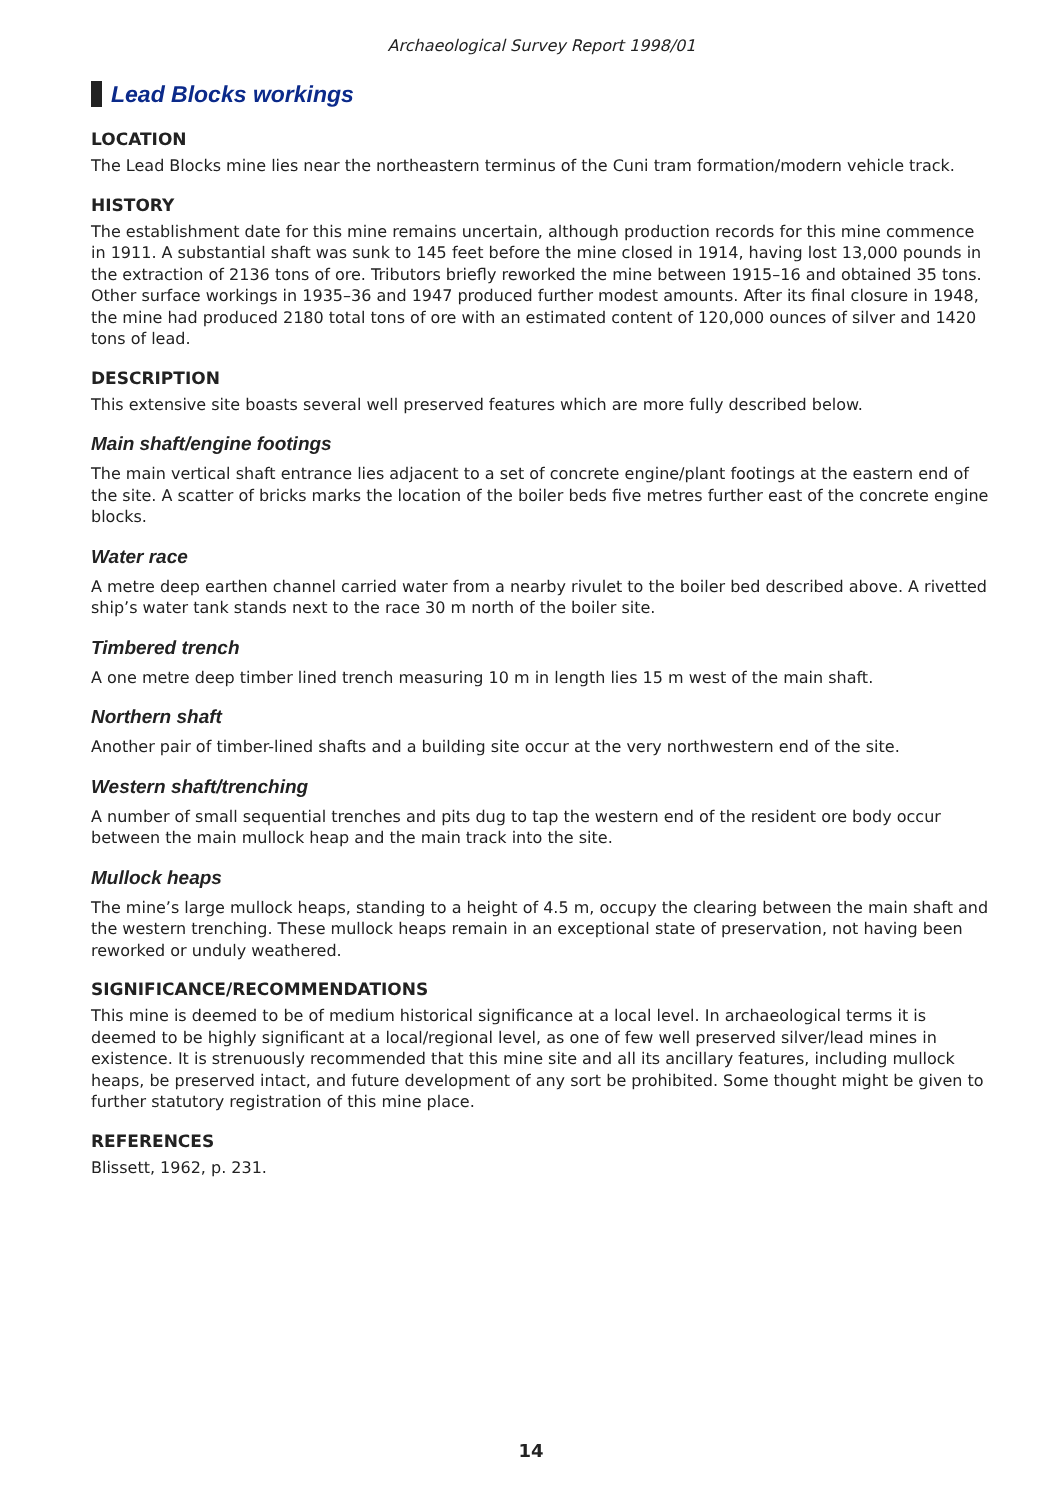Archaeological Survey Report 1998/01
Lead Blocks workings
LOCATION
The Lead Blocks mine lies near the northeastern terminus of the Cuni tram formation/modern vehicle track.
HISTORY
The establishment date for this mine remains uncertain, although production records for this mine commence in 1911. A substantial shaft was sunk to 145 feet before the mine closed in 1914, having lost 13,000 pounds in the extraction of 2136 tons of ore. Tributors briefly reworked the mine between 1915–16 and obtained 35 tons. Other surface workings in 1935–36 and 1947 produced further modest amounts. After its final closure in 1948, the mine had produced 2180 total tons of ore with an estimated content of 120,000 ounces of silver and 1420 tons of lead.
DESCRIPTION
This extensive site boasts several well preserved features which are more fully described below.
Main shaft/engine footings
The main vertical shaft entrance lies adjacent to a set of concrete engine/plant footings at the eastern end of the site. A scatter of bricks marks the location of the boiler beds five metres further east of the concrete engine blocks.
Water race
A metre deep earthen channel carried water from a nearby rivulet to the boiler bed described above. A rivetted ship’s water tank stands next to the race 30 m north of the boiler site.
Timbered trench
A one metre deep timber lined trench measuring 10 m in length lies 15 m west of the main shaft.
Northern shaft
Another pair of timber-lined shafts and a building site occur at the very northwestern end of the site.
Western shaft/trenching
A number of small sequential trenches and pits dug to tap the western end of the resident ore body occur between the main mullock heap and the main track into the site.
Mullock heaps
The mine’s large mullock heaps, standing to a height of 4.5 m, occupy the clearing between the main shaft and the western trenching. These mullock heaps remain in an exceptional state of preservation, not having been reworked or unduly weathered.
SIGNIFICANCE/RECOMMENDATIONS
This mine is deemed to be of medium historical significance at a local level. In archaeological terms it is deemed to be highly significant at a local/regional level, as one of few well preserved silver/lead mines in existence. It is strenuously recommended that this mine site and all its ancillary features, including mullock heaps, be preserved intact, and future development of any sort be prohibited. Some thought might be given to further statutory registration of this mine place.
REFERENCES
Blissett, 1962, p. 231.
14